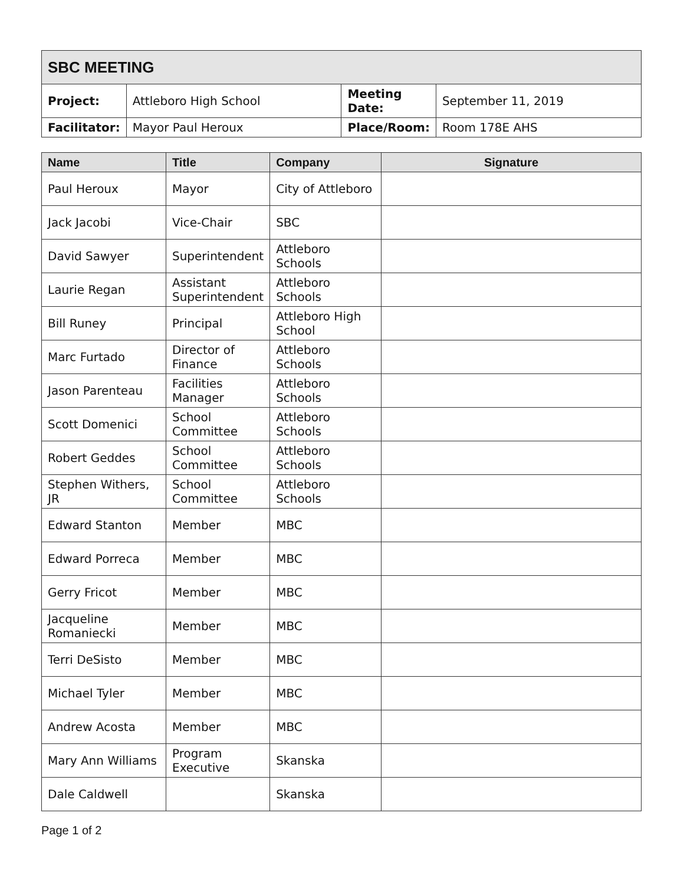| SBC MEETING | | | |
| Project: | Attleboro High School | Meeting Date: | September 11, 2019 |
| Facilitator: | Mayor Paul Heroux | Place/Room: | Room 178E AHS |
| Name | Title | Company | Signature |
| --- | --- | --- | --- |
| Paul Heroux | Mayor | City of Attleboro | |
| Jack Jacobi | Vice-Chair | SBC | |
| David Sawyer | Superintendent | Attleboro Schools | |
| Laurie Regan | Assistant Superintendent | Attleboro Schools | |
| Bill Runey | Principal | Attleboro High School | |
| Marc Furtado | Director of Finance | Attleboro Schools | |
| Jason Parenteau | Facilities Manager | Attleboro Schools | |
| Scott Domenici | School Committee | Attleboro Schools | |
| Robert Geddes | School Committee | Attleboro Schools | |
| Stephen Withers, JR | School Committee | Attleboro Schools | |
| Edward Stanton | Member | MBC | |
| Edward Porreca | Member | MBC | |
| Gerry Fricot | Member | MBC | |
| Jacqueline Romaniecki | Member | MBC | |
| Terri DeSisto | Member | MBC | |
| Michael Tyler | Member | MBC | |
| Andrew Acosta | Member | MBC | |
| Mary Ann Williams | Program Executive | Skanska | |
| Dale Caldwell | | Skanska | |
Page 1 of 2